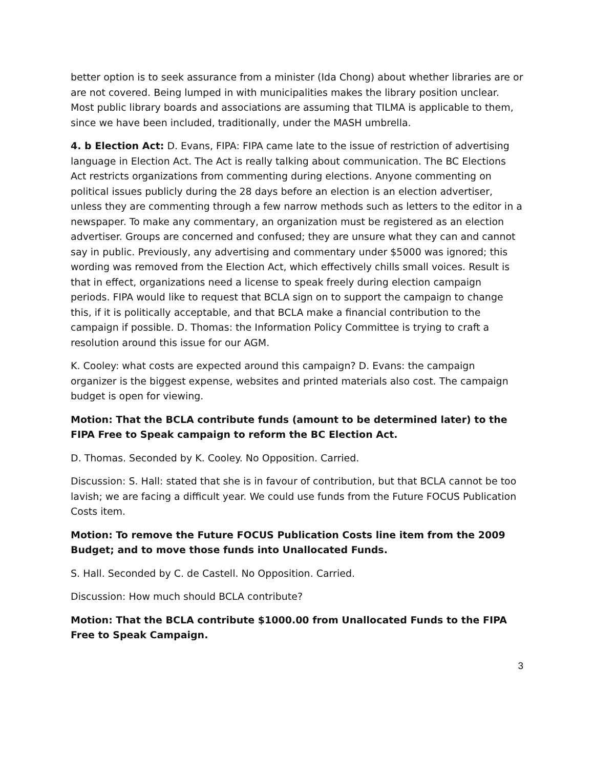better option is to seek assurance from a minister (Ida Chong) about whether libraries are or are not covered. Being lumped in with municipalities makes the library position unclear. Most public library boards and associations are assuming that TILMA is applicable to them, since we have been included, traditionally, under the MASH umbrella.
4. b Election Act: D. Evans, FIPA: FIPA came late to the issue of restriction of advertising language in Election Act. The Act is really talking about communication. The BC Elections Act restricts organizations from commenting during elections. Anyone commenting on political issues publicly during the 28 days before an election is an election advertiser, unless they are commenting through a few narrow methods such as letters to the editor in a newspaper. To make any commentary, an organization must be registered as an election advertiser. Groups are concerned and confused; they are unsure what they can and cannot say in public. Previously, any advertising and commentary under $5000 was ignored; this wording was removed from the Election Act, which effectively chills small voices. Result is that in effect, organizations need a license to speak freely during election campaign periods. FIPA would like to request that BCLA sign on to support the campaign to change this, if it is politically acceptable, and that BCLA make a financial contribution to the campaign if possible. D. Thomas: the Information Policy Committee is trying to craft a resolution around this issue for our AGM.
K. Cooley: what costs are expected around this campaign? D. Evans: the campaign organizer is the biggest expense, websites and printed materials also cost. The campaign budget is open for viewing.
Motion: That the BCLA contribute funds (amount to be determined later) to the FIPA Free to Speak campaign to reform the BC Election Act.
D. Thomas. Seconded by K. Cooley. No Opposition. Carried.
Discussion: S. Hall: stated that she is in favour of contribution, but that BCLA cannot be too lavish; we are facing a difficult year. We could use funds from the Future FOCUS Publication Costs item.
Motion: To remove the Future FOCUS Publication Costs line item from the 2009 Budget; and to move those funds into Unallocated Funds.
S. Hall. Seconded by C. de Castell. No Opposition. Carried.
Discussion: How much should BCLA contribute?
Motion: That the BCLA contribute $1000.00 from Unallocated Funds to the FIPA Free to Speak Campaign.
3